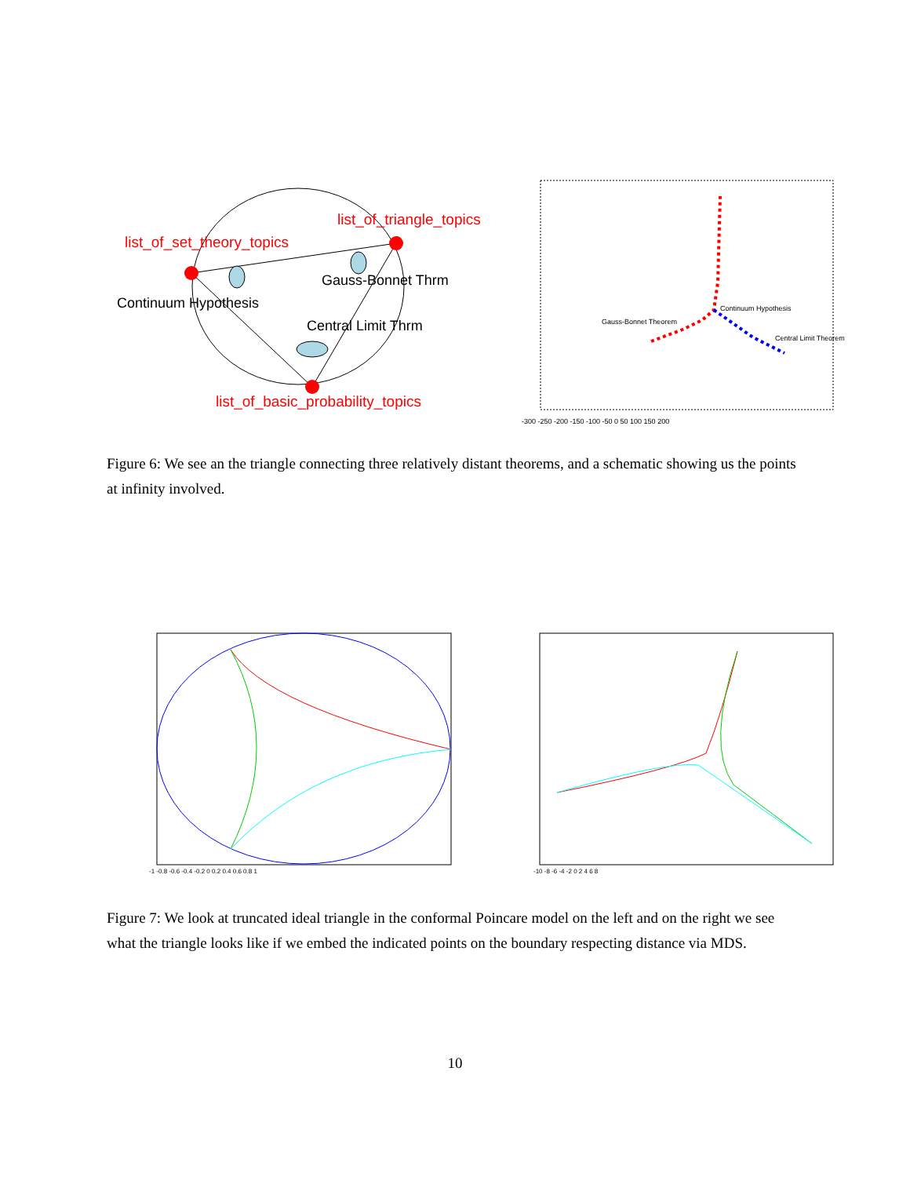list_of_triangle_topics
list_of_set_theory_topics
Gauss-Bonnet Thrm
Continuum Hypothesis
Central Limit Thrm
list_of_basic_probability_topics
Gauss-Bonnet Theorem
Continuum Hypothesis
Central Limit Theorem
-300 -250 -200 -150 -100 -50 0 50 100 150 200
Figure 6: We see an the triangle connecting three relatively distant theorems, and a schematic showing us the points at infinity involved.
-1 -0.8 -0.6 -0.4 -0.2 0 0.2 0.4 0.6 0.8 1
-10 -8 -6 -4 -2 0 2 4 6 8
Figure 7: We look at truncated ideal triangle in the conformal Poincare model on the left and on the right we see what the triangle looks like if we embed the indicated points on the boundary respecting distance via MDS.
10